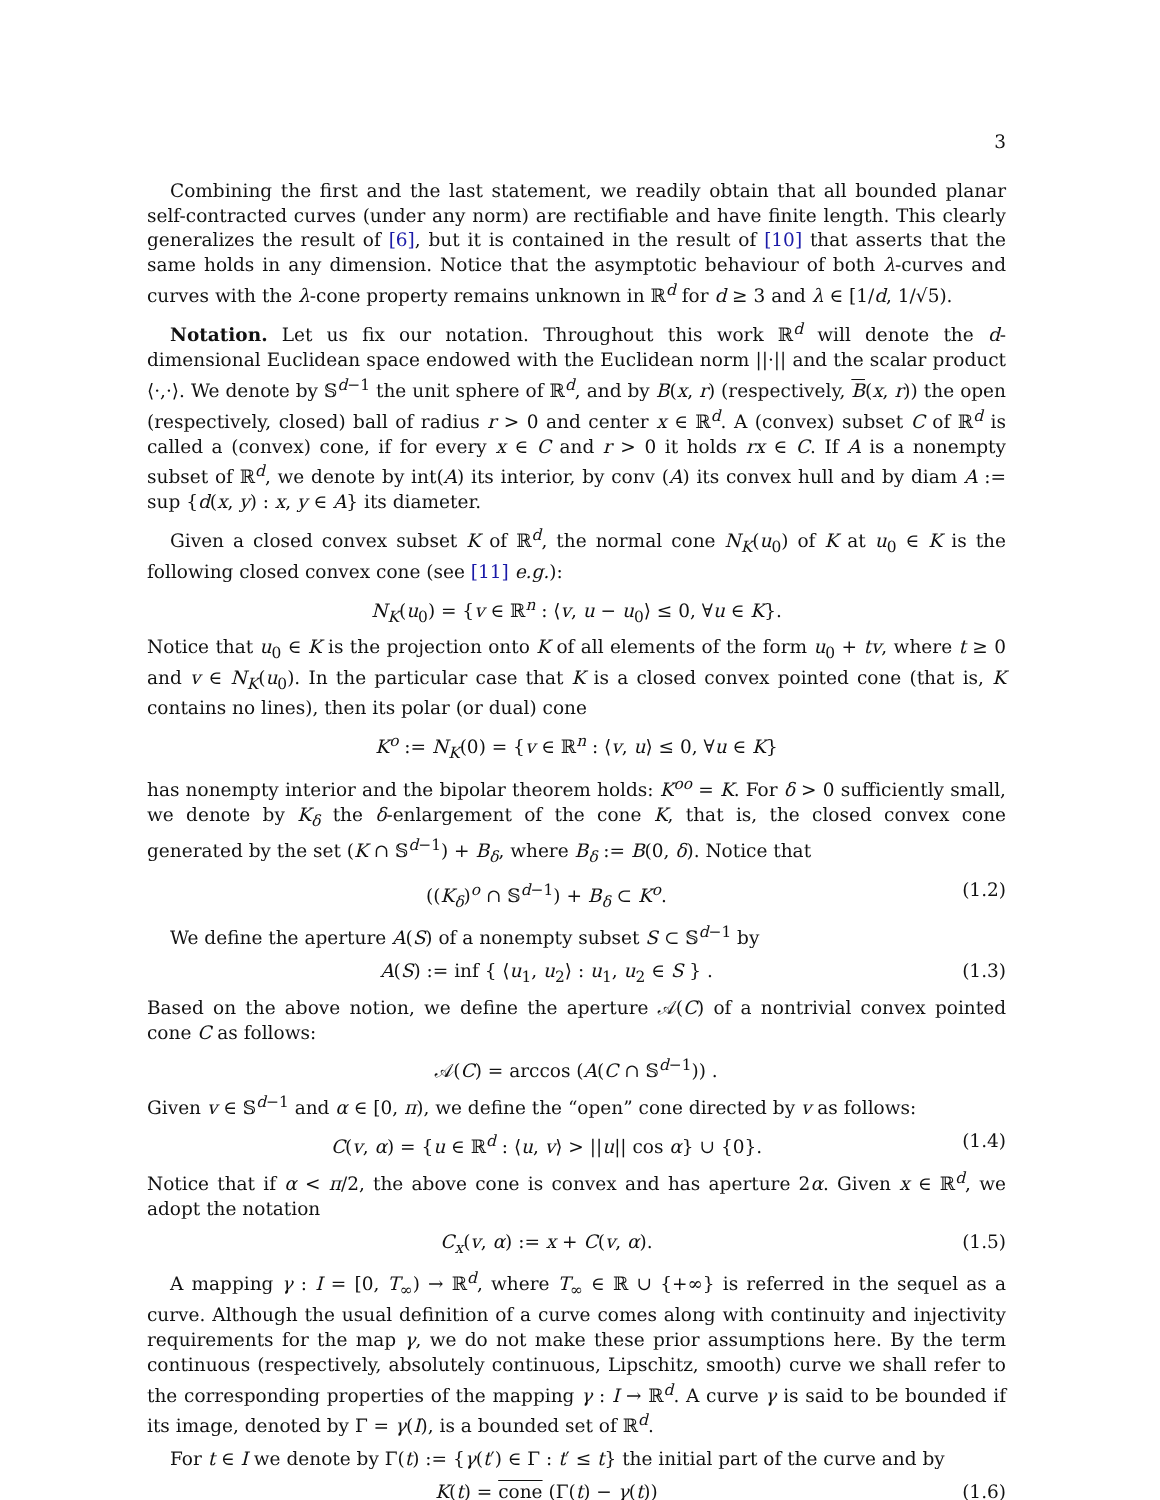3
Combining the first and the last statement, we readily obtain that all bounded planar self-contracted curves (under any norm) are rectifiable and have finite length. This clearly generalizes the result of [6], but it is contained in the result of [10] that asserts that the same holds in any dimension. Notice that the asymptotic behaviour of both λ-curves and curves with the λ-cone property remains unknown in ℝ<sup>d</sup> for d ≥ 3 and λ ∈ [1/d, 1/√5).
Notation. Let us fix our notation. Throughout this work ℝ<sup>d</sup> will denote the d-dimensional Euclidean space endowed with the Euclidean norm ||·|| and the scalar product ⟨·,·⟩. We denote by 𝕊<sup>d−1</sup> the unit sphere of ℝ<sup>d</sup>, and by B(x, r) (respectively, B(x, r)) the open (respectively, closed) ball of radius r > 0 and center x ∈ ℝ<sup>d</sup>. A (convex) subset C of ℝ<sup>d</sup> is called a (convex) cone, if for every x ∈ C and r > 0 it holds rx ∈ C. If A is a nonempty subset of ℝ<sup>d</sup>, we denote by int(A) its interior, by conv (A) its convex hull and by diam A := sup {d(x, y) : x, y ∈ A} its diameter.
Given a closed convex subset K of ℝ<sup>d</sup>, the normal cone N<sub>K</sub>(u<sub>0</sub>) of K at u<sub>0</sub> ∈ K is the following closed convex cone (see [11] e.g.):
N<sub>K</sub>(u<sub>0</sub>) = {v ∈ ℝ<sup>n</sup> : ⟨v, u − u<sub>0</sub>⟩ ≤ 0, ∀u ∈ K}.
Notice that u<sub>0</sub> ∈ K is the projection onto K of all elements of the form u<sub>0</sub> + tv, where t ≥ 0 and v ∈ N<sub>K</sub>(u<sub>0</sub>). In the particular case that K is a closed convex pointed cone (that is, K contains no lines), then its polar (or dual) cone
K<sup>o</sup> := N<sub>K</sub>(0) = {v ∈ ℝ<sup>n</sup> : ⟨v, u⟩ ≤ 0, ∀u ∈ K}
has nonempty interior and the bipolar theorem holds: K<sup>oo</sup> = K. For δ > 0 sufficiently small, we denote by K<sub>δ</sub> the δ-enlargement of the cone K, that is, the closed convex cone generated by the set (K ∩ 𝕊<sup>d−1</sup>) + B<sub>δ</sub>, where B<sub>δ</sub> := B(0, δ). Notice that
((K<sub>δ</sub>)<sup>o</sup> ∩ 𝕊<sup>d−1</sup>) + B<sub>δ</sub> ⊂ K<sup>o</sup>. (1.2)
We define the aperture A(S) of a nonempty subset S ⊂ 𝕊<sup>d−1</sup> by
A(S) := inf { ⟨u<sub>1</sub>, u<sub>2</sub>⟩ : u<sub>1</sub>, u<sub>2</sub> ∈ S } . (1.3)
Based on the above notion, we define the aperture 𝒜(C) of a nontrivial convex pointed cone C as follows:
𝒜(C) = arccos (A(C ∩ 𝕊<sup>d−1</sup>)) .
Given v ∈ 𝕊<sup>d−1</sup> and α ∈ [0, π), we define the “open” cone directed by v as follows:
C(v, α) = {u ∈ ℝ<sup>d</sup> : ⟨u, v⟩ > ||u|| cos α} ∪ {0}. (1.4)
Notice that if α < π/2, the above cone is convex and has aperture 2α. Given x ∈ ℝ<sup>d</sup>, we adopt the notation
C<sub>x</sub>(v, α) := x + C(v, α). (1.5)
A mapping γ : I = [0, T<sub>∞</sub>) → ℝ<sup>d</sup>, where T<sub>∞</sub> ∈ ℝ ∪ {+∞} is referred in the sequel as a curve. Although the usual definition of a curve comes along with continuity and injectivity requirements for the map γ, we do not make these prior assumptions here. By the term continuous (respectively, absolutely continuous, Lipschitz, smooth) curve we shall refer to the corresponding properties of the mapping γ : I → ℝ<sup>d</sup>. A curve γ is said to be bounded if its image, denoted by Γ = γ(I), is a bounded set of ℝ<sup>d</sup>.
For t ∈ I we denote by Γ(t) := {γ(t′) ∈ Γ : t′ ≤ t} the initial part of the curve and by
K(t) = cone (Γ(t) − γ(t)) (1.6)